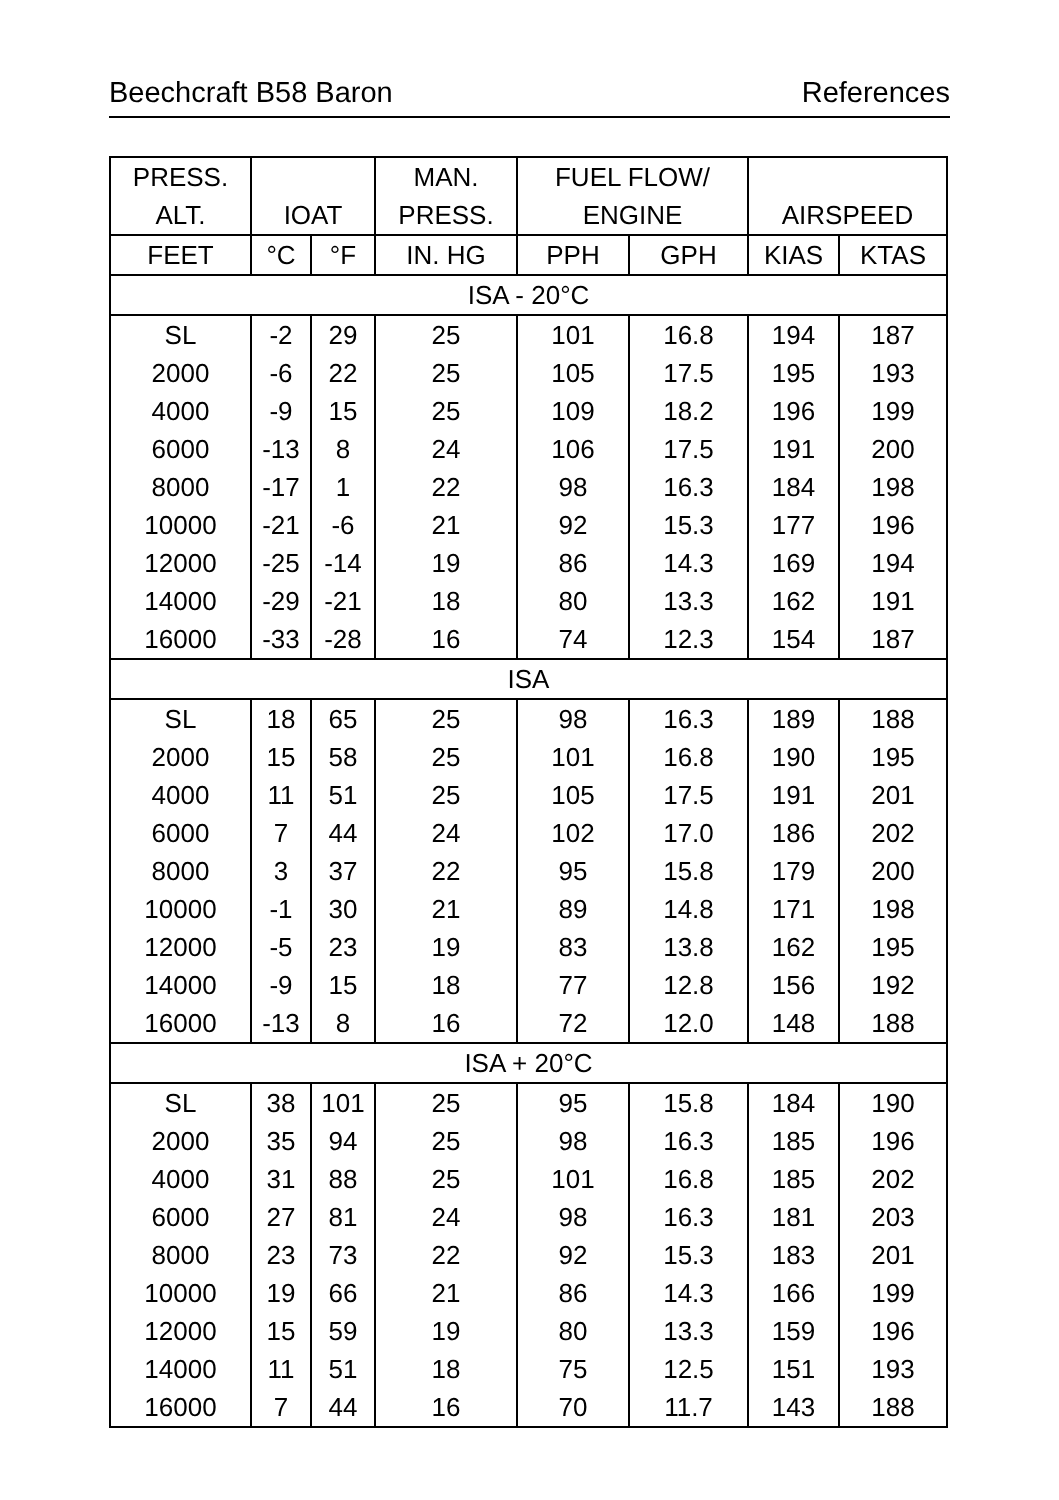Beechcraft B58 Baron References
| PRESS. | | | MAN. | FUEL FLOW/ | | | |
| --- | --- | --- | --- | --- | --- | --- | --- |
| ALT. | IOAT | | PRESS. | ENGINE | | AIRSPEED | |
| FEET | °C | °F | IN. HG | PPH | GPH | KIAS | KTAS |
| ISA - 20°C | | | | | | | |
| SL | -2 | 29 | 25 | 101 | 16.8 | 194 | 187 |
| 2000 | -6 | 22 | 25 | 105 | 17.5 | 195 | 193 |
| 4000 | -9 | 15 | 25 | 109 | 18.2 | 196 | 199 |
| 6000 | -13 | 8 | 24 | 106 | 17.5 | 191 | 200 |
| 8000 | -17 | 1 | 22 | 98 | 16.3 | 184 | 198 |
| 10000 | -21 | -6 | 21 | 92 | 15.3 | 177 | 196 |
| 12000 | -25 | -14 | 19 | 86 | 14.3 | 169 | 194 |
| 14000 | -29 | -21 | 18 | 80 | 13.3 | 162 | 191 |
| 16000 | -33 | -28 | 16 | 74 | 12.3 | 154 | 187 |
| ISA | | | | | | | |
| SL | 18 | 65 | 25 | 98 | 16.3 | 189 | 188 |
| 2000 | 15 | 58 | 25 | 101 | 16.8 | 190 | 195 |
| 4000 | 11 | 51 | 25 | 105 | 17.5 | 191 | 201 |
| 6000 | 7 | 44 | 24 | 102 | 17.0 | 186 | 202 |
| 8000 | 3 | 37 | 22 | 95 | 15.8 | 179 | 200 |
| 10000 | -1 | 30 | 21 | 89 | 14.8 | 171 | 198 |
| 12000 | -5 | 23 | 19 | 83 | 13.8 | 162 | 195 |
| 14000 | -9 | 15 | 18 | 77 | 12.8 | 156 | 192 |
| 16000 | -13 | 8 | 16 | 72 | 12.0 | 148 | 188 |
| ISA + 20°C | | | | | | | |
| SL | 38 | 101 | 25 | 95 | 15.8 | 184 | 190 |
| 2000 | 35 | 94 | 25 | 98 | 16.3 | 185 | 196 |
| 4000 | 31 | 88 | 25 | 101 | 16.8 | 185 | 202 |
| 6000 | 27 | 81 | 24 | 98 | 16.3 | 181 | 203 |
| 8000 | 23 | 73 | 22 | 92 | 15.3 | 183 | 201 |
| 10000 | 19 | 66 | 21 | 86 | 14.3 | 166 | 199 |
| 12000 | 15 | 59 | 19 | 80 | 13.3 | 159 | 196 |
| 14000 | 11 | 51 | 18 | 75 | 12.5 | 151 | 193 |
| 16000 | 7 | 44 | 16 | 70 | 11.7 | 143 | 188 |